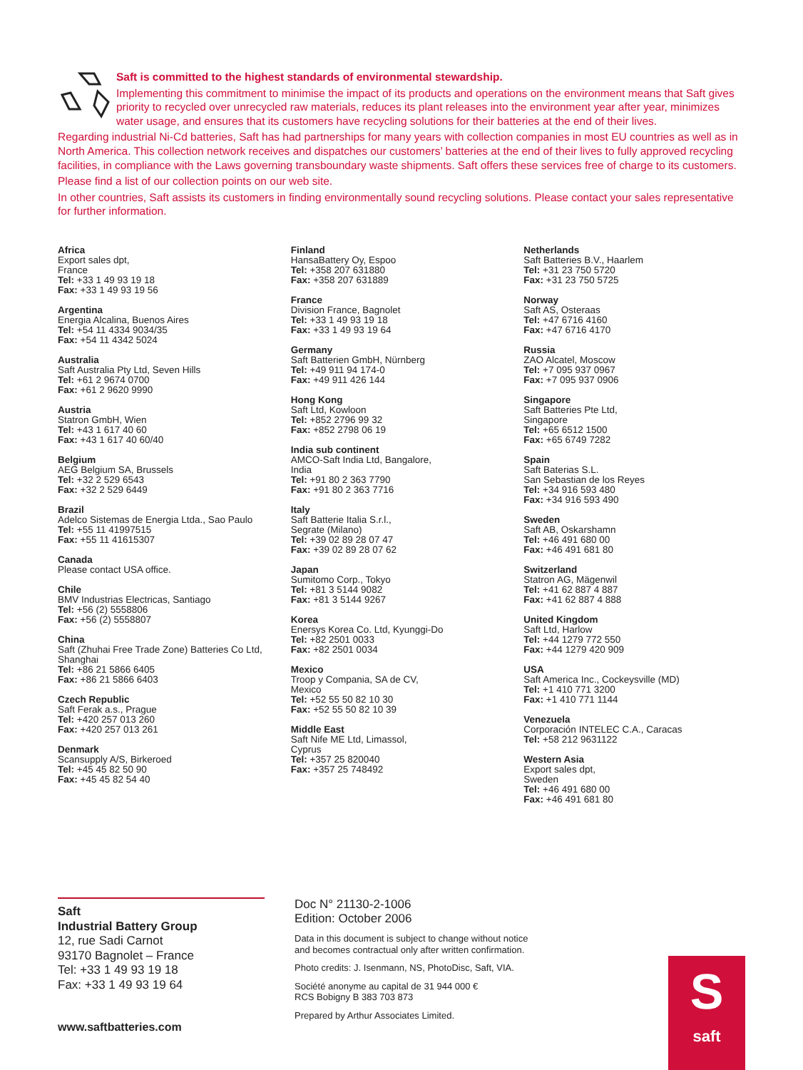Saft is committed to the highest standards of environmental stewardship.
Implementing this commitment to minimise the impact of its products and operations on the environment means that Saft gives priority to recycled over unrecycled raw materials, reduces its plant releases into the environment year after year, minimizes water usage, and ensures that its customers have recycling solutions for their batteries at the end of their lives.
Regarding industrial Ni-Cd batteries, Saft has had partnerships for many years with collection companies in most EU countries as well as in North America. This collection network receives and dispatches our customers’ batteries at the end of their lives to fully approved recycling facilities, in compliance with the Laws governing transboundary waste shipments. Saft offers these services free of charge to its customers.
Please find a list of our collection points on our web site.
In other countries, Saft assists its customers in finding environmentally sound recycling solutions. Please contact your sales representative for further information.
Africa
Export sales dpt,
France
Tel: +33 1 49 93 19 18
Fax: +33 1 49 93 19 56
Argentina
Energia Alcalina, Buenos Aires
Tel: +54 11 4334 9034/35
Fax: +54 11 4342 5024
Australia
Saft Australia Pty Ltd, Seven Hills
Tel: +61 2 9674 0700
Fax: +61 2 9620 9990
Austria
Statron GmbH, Wien
Tel: +43 1 617 40 60
Fax: +43 1 617 40 60/40
Belgium
AEG Belgium SA, Brussels
Tel: +32 2 529 6543
Fax: +32 2 529 6449
Brazil
Adelco Sistemas de Energia Ltda., Sao Paulo
Tel: +55 11 41997515
Fax: +55 11 41615307
Canada
Please contact USA office.
Chile
BMV Industrias Electricas, Santiago
Tel: +56 (2) 5558806
Fax: +56 (2) 5558807
China
Saft (Zhuhai Free Trade Zone) Batteries Co Ltd,
Shanghai
Tel: +86 21 5866 6405
Fax: +86 21 5866 6403
Czech Republic
Saft Ferak a.s., Prague
Tel: +420 257 013 260
Fax: +420 257 013 261
Denmark
Scansupply A/S, Birkeroed
Tel: +45 45 82 50 90
Fax: +45 45 82 54 40
Finland
HansaBattery Oy, Espoo
Tel: +358 207 631880
Fax: +358 207 631889
France
Division France, Bagnolet
Tel: +33 1 49 93 19 18
Fax: +33 1 49 93 19 64
Germany
Saft Batterien GmbH, Nürnberg
Tel: +49 911 94 174-0
Fax: +49 911 426 144
Hong Kong
Saft Ltd, Kowloon
Tel: +852 2796 99 32
Fax: +852 2798 06 19
India sub continent
AMCO-Saft India Ltd, Bangalore,
India
Tel: +91 80 2 363 7790
Fax: +91 80 2 363 7716
Italy
Saft Batterie Italia S.r.l.,
Segrate (Milano)
Tel: +39 02 89 28 07 47
Fax: +39 02 89 28 07 62
Japan
Sumitomo Corp., Tokyo
Tel: +81 3 5144 9082
Fax: +81 3 5144 9267
Korea
Enersys Korea Co. Ltd, Kyunggi-Do
Tel: +82 2501 0033
Fax: +82 2501 0034
Mexico
Troop y Compania, SA de CV,
Mexico
Tel: +52 55 50 82 10 30
Fax: +52 55 50 82 10 39
Middle East
Saft Nife ME Ltd, Limassol,
Cyprus
Tel: +357 25 820040
Fax: +357 25 748492
Netherlands
Saft Batteries B.V., Haarlem
Tel: +31 23 750 5720
Fax: +31 23 750 5725
Norway
Saft AS, Osteraas
Tel: +47 6716 4160
Fax: +47 6716 4170
Russia
ZAO Alcatel, Moscow
Tel: +7 095 937 0967
Fax: +7 095 937 0906
Singapore
Saft Batteries Pte Ltd,
Singapore
Tel: +65 6512 1500
Fax: +65 6749 7282
Spain
Saft Baterias S.L.
San Sebastian de los Reyes
Tel: +34 916 593 480
Fax: +34 916 593 490
Sweden
Saft AB, Oskarshamn
Tel: +46 491 680 00
Fax: +46 491 681 80
Switzerland
Statron AG, Mägenwil
Tel: +41 62 887 4 887
Fax: +41 62 887 4 888
United Kingdom
Saft Ltd, Harlow
Tel: +44 1279 772 550
Fax: +44 1279 420 909
USA
Saft America Inc., Cockeysville (MD)
Tel: +1 410 771 3200
Fax: +1 410 771 1144
Venezuela
Corporación INTELEC C.A., Caracas
Tel: +58 212 9631122
Western Asia
Export sales dpt,
Sweden
Tel: +46 491 680 00
Fax: +46 491 681 80
Saft
Industrial Battery Group
12, rue Sadi Carnot
93170 Bagnolet – France
Tel: +33 1 49 93 19 18
Fax: +33 1 49 93 19 64
www.saftbatteries.com
Doc N° 21130-2-1006
Edition: October 2006
Data in this document is subject to change without notice and becomes contractual only after written confirmation.
Photo credits: J. Isenmann, NS, PhotoDisc, Saft, VIA.
Société anonyme au capital de 31 944 000 €
RCS Bobigny B 383 703 873
Prepared by Arthur Associates Limited.
S
saft